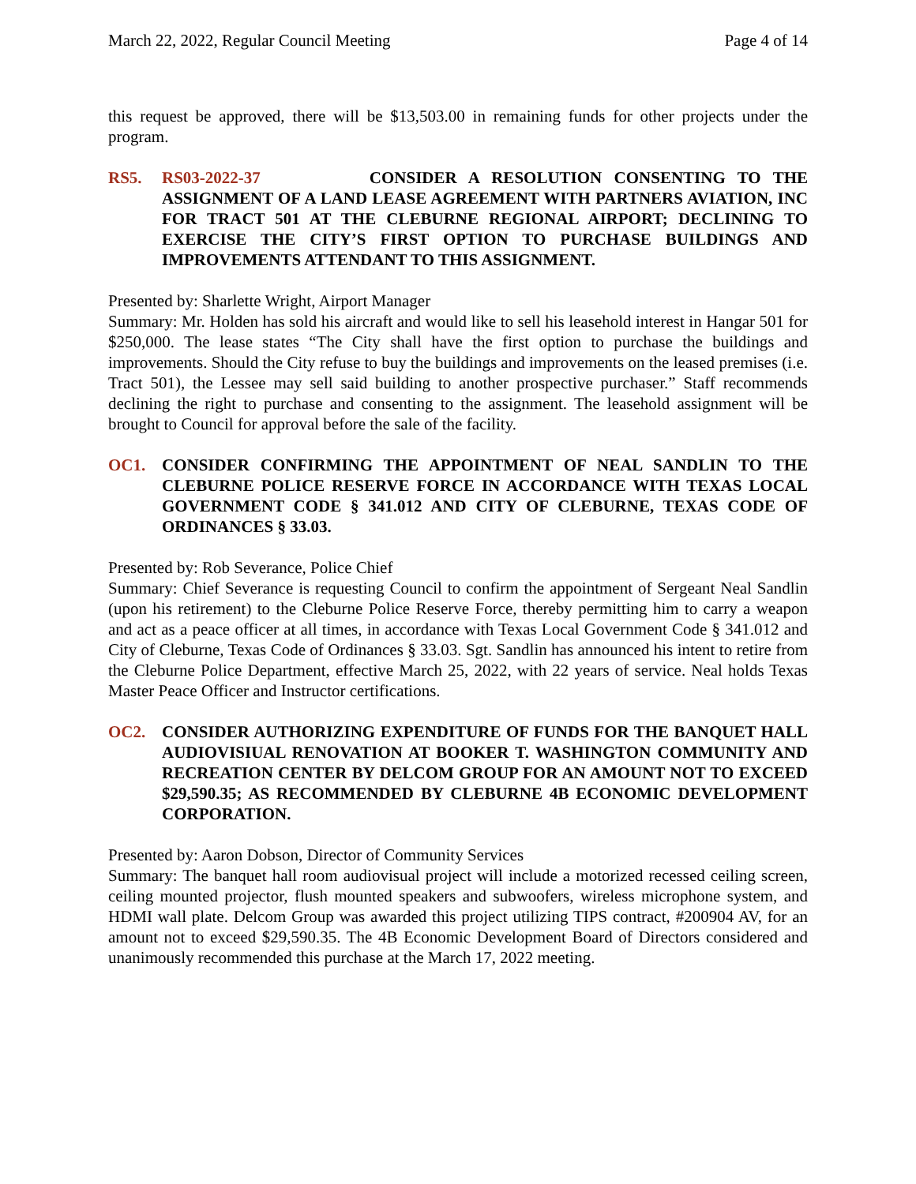March 22, 2022, Regular Council Meeting Page 4 of 14
this request be approved, there will be $13,503.00 in remaining funds for other projects under the program.
RS5. RS03-2022-37 CONSIDER A RESOLUTION CONSENTING TO THE ASSIGNMENT OF A LAND LEASE AGREEMENT WITH PARTNERS AVIATION, INC FOR TRACT 501 AT THE CLEBURNE REGIONAL AIRPORT; DECLINING TO EXERCISE THE CITY’S FIRST OPTION TO PURCHASE BUILDINGS AND IMPROVEMENTS ATTENDANT TO THIS ASSIGNMENT.
Presented by: Sharlette Wright, Airport Manager
Summary: Mr. Holden has sold his aircraft and would like to sell his leasehold interest in Hangar 501 for $250,000. The lease states “The City shall have the first option to purchase the buildings and improvements. Should the City refuse to buy the buildings and improvements on the leased premises (i.e. Tract 501), the Lessee may sell said building to another prospective purchaser.” Staff recommends declining the right to purchase and consenting to the assignment. The leasehold assignment will be brought to Council for approval before the sale of the facility.
OC1. CONSIDER CONFIRMING THE APPOINTMENT OF NEAL SANDLIN TO THE CLEBURNE POLICE RESERVE FORCE IN ACCORDANCE WITH TEXAS LOCAL GOVERNMENT CODE § 341.012 AND CITY OF CLEBURNE, TEXAS CODE OF ORDINANCES § 33.03.
Presented by: Rob Severance, Police Chief
Summary: Chief Severance is requesting Council to confirm the appointment of Sergeant Neal Sandlin (upon his retirement) to the Cleburne Police Reserve Force, thereby permitting him to carry a weapon and act as a peace officer at all times, in accordance with Texas Local Government Code § 341.012 and City of Cleburne, Texas Code of Ordinances § 33.03. Sgt. Sandlin has announced his intent to retire from the Cleburne Police Department, effective March 25, 2022, with 22 years of service. Neal holds Texas Master Peace Officer and Instructor certifications.
OC2. CONSIDER AUTHORIZING EXPENDITURE OF FUNDS FOR THE BANQUET HALL AUDIOVISIUAL RENOVATION AT BOOKER T. WASHINGTON COMMUNITY AND RECREATION CENTER BY DELCOM GROUP FOR AN AMOUNT NOT TO EXCEED $29,590.35; AS RECOMMENDED BY CLEBURNE 4B ECONOMIC DEVELOPMENT CORPORATION.
Presented by: Aaron Dobson, Director of Community Services
Summary: The banquet hall room audiovisual project will include a motorized recessed ceiling screen, ceiling mounted projector, flush mounted speakers and subwoofers, wireless microphone system, and HDMI wall plate. Delcom Group was awarded this project utilizing TIPS contract, #200904 AV, for an amount not to exceed $29,590.35. The 4B Economic Development Board of Directors considered and unanimously recommended this purchase at the March 17, 2022 meeting.